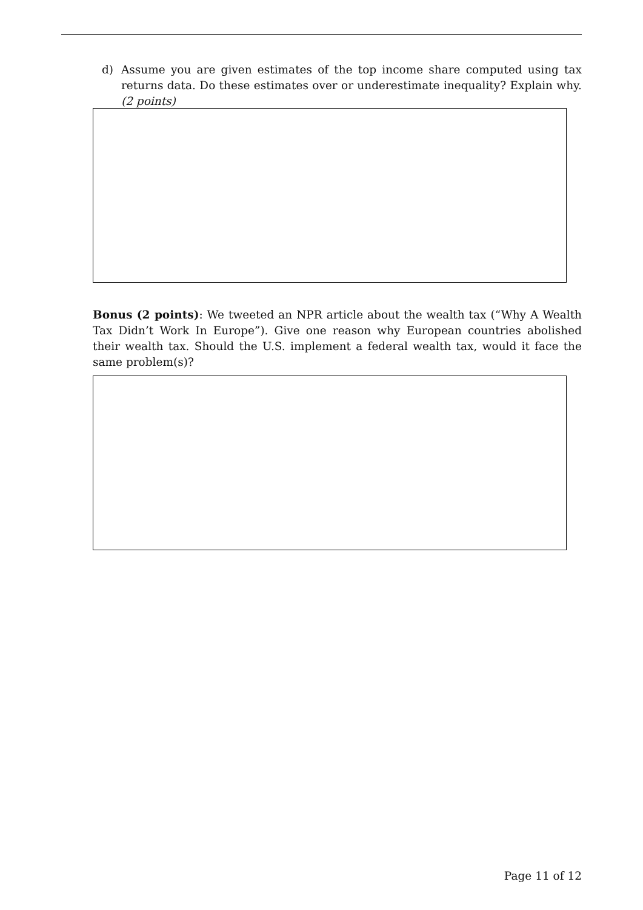d) Assume you are given estimates of the top income share computed using tax returns data. Do these estimates over or underestimate inequality? Explain why. (2 points)
Bonus (2 points): We tweeted an NPR article about the wealth tax (“Why A Wealth Tax Didn’t Work In Europe”). Give one reason why European countries abolished their wealth tax. Should the U.S. implement a federal wealth tax, would it face the same problem(s)?
Page 11 of 12